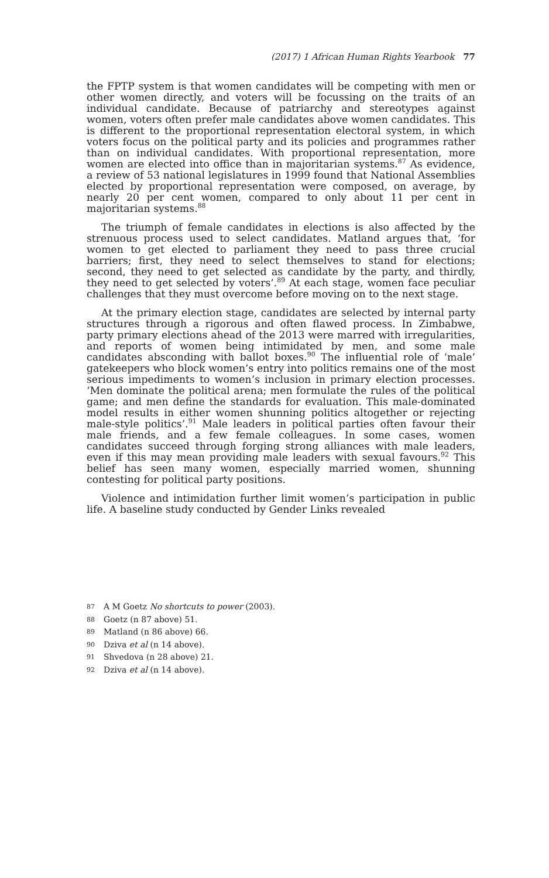(2017) 1 African Human Rights Yearbook 77
the FPTP system is that women candidates will be competing with men or other women directly, and voters will be focussing on the traits of an individual candidate. Because of patriarchy and stereotypes against women, voters often prefer male candidates above women candidates. This is different to the proportional representation electoral system, in which voters focus on the political party and its policies and programmes rather than on individual candidates. With proportional representation, more women are elected into office than in majoritarian systems.<sup>87</sup> As evidence, a review of 53 national legislatures in 1999 found that National Assemblies elected by proportional representation were composed, on average, by nearly 20 per cent women, compared to only about 11 per cent in majoritarian systems.<sup>88</sup>
The triumph of female candidates in elections is also affected by the strenuous process used to select candidates. Matland argues that, ‘for women to get elected to parliament they need to pass three crucial barriers; first, they need to select themselves to stand for elections; second, they need to get selected as candidate by the party, and thirdly, they need to get selected by voters’.<sup>89</sup> At each stage, women face peculiar challenges that they must overcome before moving on to the next stage.
At the primary election stage, candidates are selected by internal party structures through a rigorous and often flawed process. In Zimbabwe, party primary elections ahead of the 2013 were marred with irregularities, and reports of women being intimidated by men, and some male candidates absconding with ballot boxes.<sup>90</sup> The influential role of ‘male’ gatekeepers who block women’s entry into politics remains one of the most serious impediments to women’s inclusion in primary election processes. ‘Men dominate the political arena; men formulate the rules of the political game; and men define the standards for evaluation. This male-dominated model results in either women shunning politics altogether or rejecting male-style politics’.<sup>91</sup> Male leaders in political parties often favour their male friends, and a few female colleagues. In some cases, women candidates succeed through forging strong alliances with male leaders, even if this may mean providing male leaders with sexual favours.<sup>92</sup> This belief has seen many women, especially married women, shunning contesting for political party positions.
Violence and intimidation further limit women’s participation in public life. A baseline study conducted by Gender Links revealed
87 A M Goetz No shortcuts to power (2003).
88 Goetz (n 87 above) 51.
89 Matland (n 86 above) 66.
90 Dziva et al (n 14 above).
91 Shvedova (n 28 above) 21.
92 Dziva et al (n 14 above).